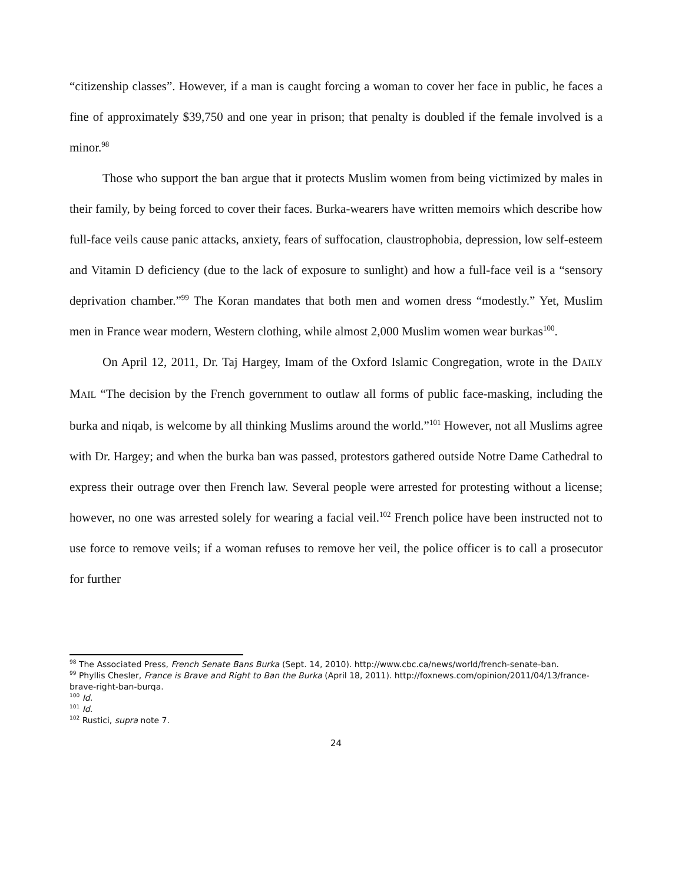“citizenship classes”. However, if a man is caught forcing a woman to cover her face in public, he faces a fine of approximately $39,750 and one year in prison; that penalty is doubled if the female involved is a minor.<sup>98</sup>
Those who support the ban argue that it protects Muslim women from being victimized by males in their family, by being forced to cover their faces. Burka-wearers have written memoirs which describe how full-face veils cause panic attacks, anxiety, fears of suffocation, claustrophobia, depression, low self-esteem and Vitamin D deficiency (due to the lack of exposure to sunlight) and how a full-face veil is a “sensory deprivation chamber.”<sup>99</sup> The Koran mandates that both men and women dress “modestly.” Yet, Muslim men in France wear modern, Western clothing, while almost 2,000 Muslim women wear burkas<sup>100</sup>.
On April 12, 2011, Dr. Taj Hargey, Imam of the Oxford Islamic Congregation, wrote in the DAILY MAIL “The decision by the French government to outlaw all forms of public face-masking, including the burka and niqab, is welcome by all thinking Muslims around the world.”<sup>101</sup> However, not all Muslims agree with Dr. Hargey; and when the burka ban was passed, protestors gathered outside Notre Dame Cathedral to express their outrage over then French law. Several people were arrested for protesting without a license; however, no one was arrested solely for wearing a facial veil.<sup>102</sup> French police have been instructed not to use force to remove veils; if a woman refuses to remove her veil, the police officer is to call a prosecutor for further
<sup>98</sup> The Associated Press, French Senate Bans Burka (Sept. 14, 2010). http://www.cbc.ca/news/world/french-senate-ban.
<sup>99</sup> Phyllis Chesler, France is Brave and Right to Ban the Burka (April 18, 2011). http://foxnews.com/opinion/2011/04/13/france-brave-right-ban-burqa.
<sup>100</sup> Id.
<sup>101</sup> Id.
<sup>102</sup> Rustici, supra note 7.
24